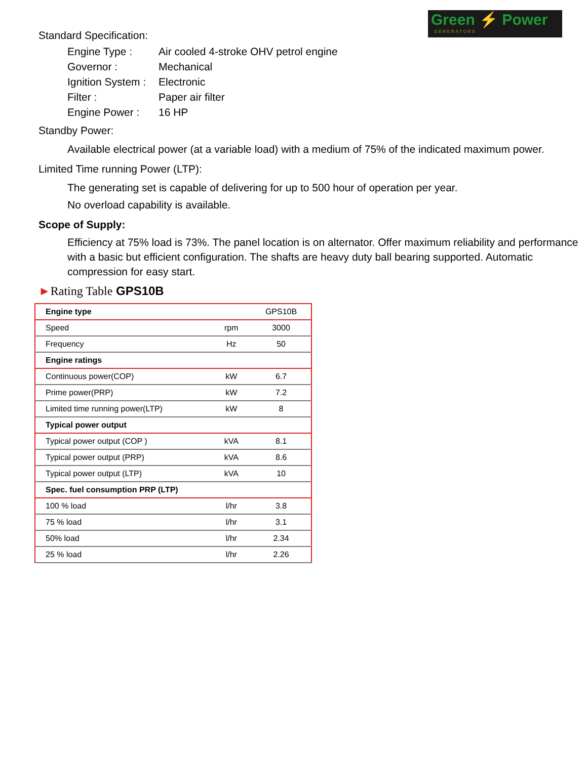Green ⚡ Power
GENERATORS
Standard Specification:
Engine Type :
Air cooled 4-stroke OHV petrol engine
Governor :
Mechanical
Ignition System :
Electronic
Filter :
Paper air filter
Engine Power :
16 HP
Standby Power:
Available electrical power (at a variable load) with a medium of 75% of the indicated maximum power.
Limited Time running Power (LTP):
The generating set is capable of delivering for up to 500 hour of operation per year.
No overload capability is available.
Scope of Supply:
Efficiency at 75% load is 73%. The panel location is on alternator. Offer maximum reliability and performance with a basic but efficient configuration. The shafts are heavy duty ball bearing supported. Automatic compression for easy start.
►Rating Table GPS10B
| Engine type | | GPS10B |
| Speed | rpm | 3000 |
| Frequency | Hz | 50 |
| Engine ratings | | |
| Continuous power(COP) | kW | 6.7 |
| Prime power(PRP) | kW | 7.2 |
| Limited time running power(LTP) | kW | 8 |
| Typical power output | | |
| Typical power output (COP ) | kVA | 8.1 |
| Typical power output (PRP) | kVA | 8.6 |
| Typical power output (LTP) | kVA | 10 |
| Spec. fuel consumption PRP (LTP) | | |
| 100 % load | l/hr | 3.8 |
| 75 % load | l/hr | 3.1 |
| 50% load | l/hr | 2.34 |
| 25 % load | l/hr | 2.26 |